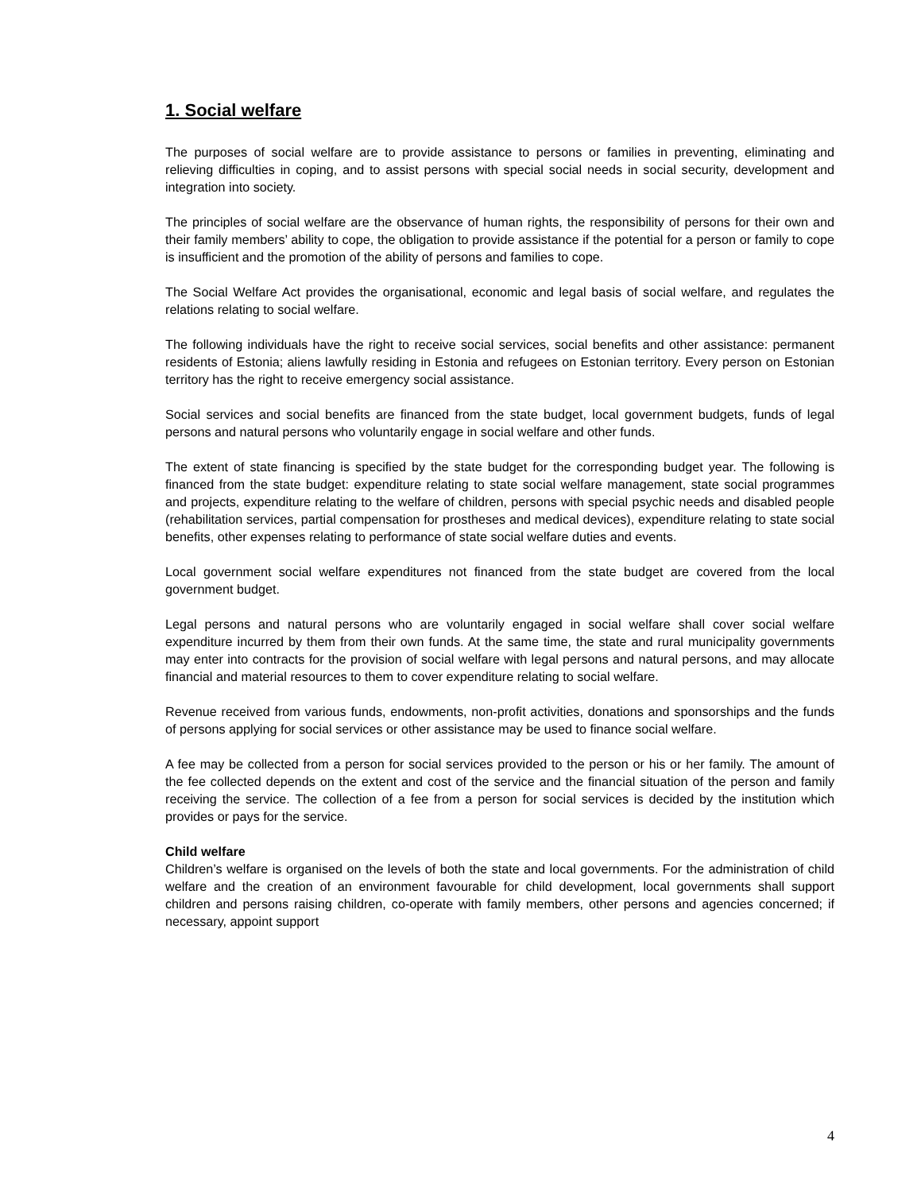1. Social welfare
The purposes of social welfare are to provide assistance to persons or families in preventing, eliminating and relieving difficulties in coping, and to assist persons with special social needs in social security, development and integration into society.
The principles of social welfare are the observance of human rights, the responsibility of persons for their own and their family members’ ability to cope, the obligation to provide assistance if the potential for a person or family to cope is insufficient and the promotion of the ability of persons and families to cope.
The Social Welfare Act provides the organisational, economic and legal basis of social welfare, and regulates the relations relating to social welfare.
The following individuals have the right to receive social services, social benefits and other assistance: permanent residents of Estonia; aliens lawfully residing in Estonia and refugees on Estonian territory. Every person on Estonian territory has the right to receive emergency social assistance.
Social services and social benefits are financed from the state budget, local government budgets, funds of legal persons and natural persons who voluntarily engage in social welfare and other funds.
The extent of state financing is specified by the state budget for the corresponding budget year. The following is financed from the state budget: expenditure relating to state social welfare management, state social programmes and projects, expenditure relating to the welfare of children, persons with special psychic needs and disabled people (rehabilitation services, partial compensation for prostheses and medical devices), expenditure relating to state social benefits, other expenses relating to performance of state social welfare duties and events.
Local government social welfare expenditures not financed from the state budget are covered from the local government budget.
Legal persons and natural persons who are voluntarily engaged in social welfare shall cover social welfare expenditure incurred by them from their own funds. At the same time, the state and rural municipality governments may enter into contracts for the provision of social welfare with legal persons and natural persons, and may allocate financial and material resources to them to cover expenditure relating to social welfare.
Revenue received from various funds, endowments, non-profit activities, donations and sponsorships and the funds of persons applying for social services or other assistance may be used to finance social welfare.
A fee may be collected from a person for social services provided to the person or his or her family. The amount of the fee collected depends on the extent and cost of the service and the financial situation of the person and family receiving the service. The collection of a fee from a person for social services is decided by the institution which provides or pays for the service.
Child welfare
Children’s welfare is organised on the levels of both the state and local governments. For the administration of child welfare and the creation of an environment favourable for child development, local governments shall support children and persons raising children, co-operate with family members, other persons and agencies concerned; if necessary, appoint support
4